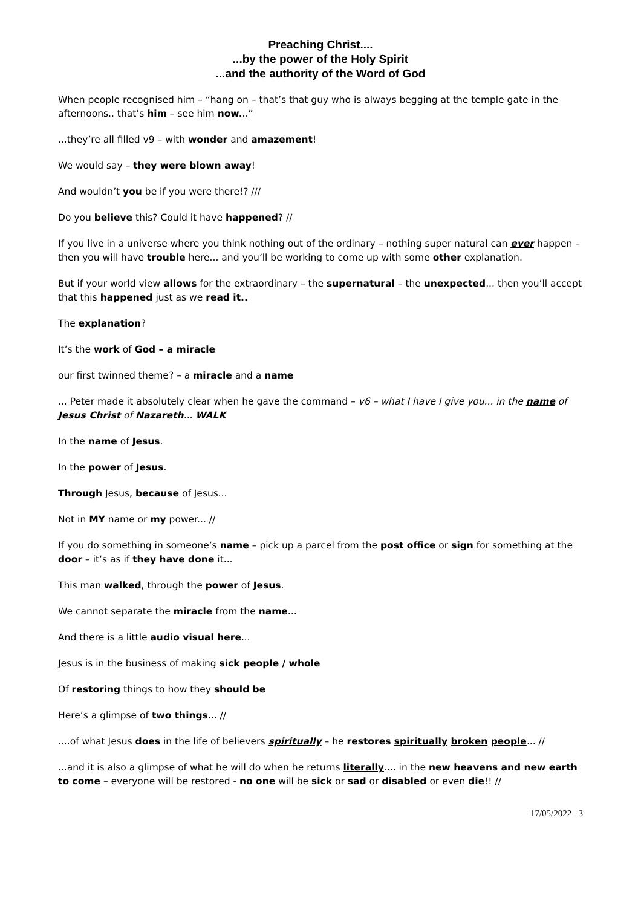Preaching Christ....
...by the power of the Holy Spirit
...and the authority of the Word of God
When people recognised him – “hang on – that’s that guy who is always begging at the temple gate in the afternoons.. that’s him – see him now...”
...they’re all filled v9 – with wonder and amazement!
We would say – they were blown away!
And wouldn’t you be if you were there!? ///
Do you believe this? Could it have happened? //
If you live in a universe where you think nothing out of the ordinary – nothing super natural can ever happen – then you will have trouble here... and you’ll be working to come up with some other explanation.
But if your world view allows for the extraordinary – the supernatural – the unexpected... then you’ll accept that this happened just as we read it..
The explanation?
It’s the work of God – a miracle
our first twinned theme? – a miracle and a name
... Peter made it absolutely clear when he gave the command – v6 – what I have I give you... in the name of Jesus Christ of Nazareth... WALK
In the name of Jesus.
In the power of Jesus.
Through Jesus, because of Jesus...
Not in MY name or my power... //
If you do something in someone’s name – pick up a parcel from the post office or sign for something at the door – it’s as if they have done it...
This man walked, through the power of Jesus.
We cannot separate the miracle from the name...
And there is a little audio visual here...
Jesus is in the business of making sick people / whole
Of restoring things to how they should be
Here’s a glimpse of two things... //
....of what Jesus does in the life of believers spiritually – he restores spiritually broken people... //
...and it is also a glimpse of what he will do when he returns literally.... in the new heavens and new earth to come – everyone will be restored - no one will be sick or sad or disabled or even die!! //
17/05/2022 3